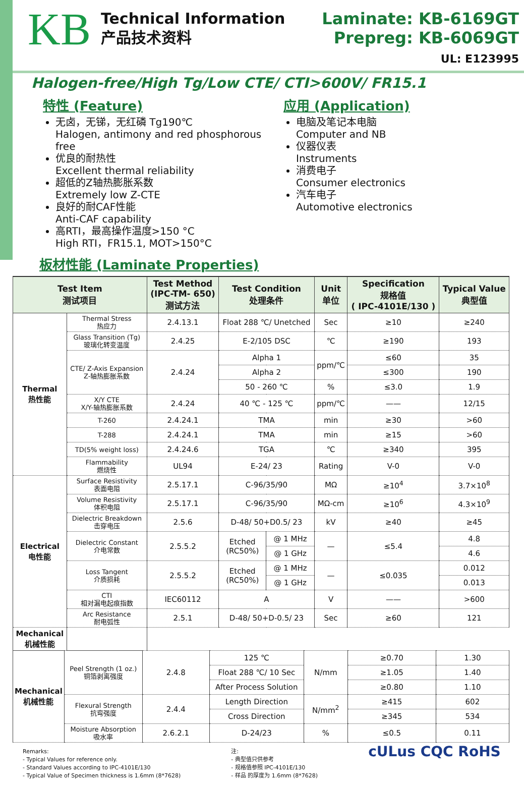KB
Technical Information
产品技术资料
Laminate: KB-6169GT
Prepreg: KB-6069GT
UL: E123995
Halogen-free/High Tg/Low CTE/ CTI>600V/ FR15.1
特性 (Feature)
无卤，无锑，无红磷 Tg190℃
Halogen, antimony and red phosphorous free
优良的耐热性
Excellent thermal reliability
超低的Z轴热膨胀系数
Extremely low Z-CTE
良好的耐CAF性能
Anti-CAF capability
高RTI，最高操作温度>150 °C
High RTI，FR15.1, MOT>150°C
应用 (Application)
电脑及笔记本电脑
Computer and NB
仪器仪表
Instruments
消费电子
Consumer electronics
汽车电子
Automotive electronics
板材性能 (Laminate Properties)
| Test Item 测试项目 | | Test Method (IPC-TM- 650) 测试方法 | Test Condition 处理条件 | | Unit 单位 | Specification 规格值 ( IPC-4101E/130 ) | Typical Value 典型值 |
| --- | --- | --- | --- | --- | --- | --- | --- |
| Thermal 热性能 | Thermal Stress 热应力 | 2.4.13.1 | Float 288 ℃/ Unetched | | Sec | ≥10 | ≥240 |
| | Glass Transition (Tg) 玻璃化转变温度 | 2.4.25 | E-2/105 DSC | | ℃ | ≥190 | 193 |
| | CTE/ Z-Axis Expansion Z-轴热膨胀系数 | 2.4.24 | Alpha 1 | | ppm/℃ | ≤60 | 35 |
| | | | Alpha 2 | | | ≤300 | 190 |
| | | | 50 - 260 ℃ | | % | ≤3.0 | 1.9 |
| | X/Y CTE X/Y-轴热膨胀系数 | 2.4.24 | 40 ℃ - 125 ℃ | | ppm/℃ | —— | 12/15 |
| | T-260 | 2.4.24.1 | TMA | | min | ≥30 | >60 |
| | T-288 | 2.4.24.1 | TMA | | min | ≥15 | >60 |
| | TD(5% weight loss) | 2.4.24.6 | TGA | | ℃ | ≥340 | 395 |
| | Flammability 燃烧性 | UL94 | E-24/ 23 | | Rating | V-0 | V-0 |
| Electrical 电性能 | Surface Resistivity 表面电阻 | 2.5.17.1 | C-96/35/90 | | MΩ | ≥10<sup>4</sup> | 3.7×10<sup>8</sup> |
| | Volume Resistivity 体积电阻 | 2.5.17.1 | C-96/35/90 | | MΩ-cm | ≥10<sup>6</sup> | 4.3×10<sup>9</sup> |
| | Dielectric Breakdown 击穿电压 | 2.5.6 | D-48/ 50+D0.5/ 23 | | kV | ≥40 | ≥45 |
| | Dielectric Constant 介电常数 | 2.5.5.2 | Etched (RC50%) | @ 1 MHz | — | ≤5.4 | 4.8 |
| | | | | @ 1 GHz | | | 4.6 |
| | Loss Tangent 介质损耗 | 2.5.5.2 | Etched (RC50%) | @ 1 MHz | — | ≤0.035 | 0.012 |
| | | | | @ 1 GHz | | | 0.013 |
| | CTI 相对漏电起痕指数 | IEC60112 | A | | V | —— | >600 |
| | Arc Resistance 耐电弧性 | 2.5.1 | D-48/ 50+D-0.5/ 23 | | Sec | ≥60 | 121 |
| Mechanical 机械性能 | | | | | | | |
| Mechanical 机械性能 | Peel Strength (1 oz.) 铜箔剥离强度 | 2.4.8 | 125 ℃ | N/mm | ≥0.70 | 1.30 |
| | | | Float 288 ℃/ 10 Sec | | ≥1.05 | 1.40 |
| | | | After Process Solution | | ≥0.80 | 1.10 |
| | Flexural Strength 抗弯强度 | 2.4.4 | Length Direction | N/mm<sup>2</sup> | ≥415 | 602 |
| | | | Cross Direction | | ≥345 | 534 |
| | Moisture Absorption 吸水率 | 2.6.2.1 | D-24/23 | % | ≤0.5 | 0.11 |
Remarks:
- Typical Values for reference only.
- Standard Values according to IPC-4101E/130
- Typical Value of Specimen thickness is 1.6mm (8*7628)
注:
- 典型值只供参考
- 规格值参照 IPC-4101E/130
- 样品 的厚度为 1.6mm (8*7628)
cULus CQC RoHS